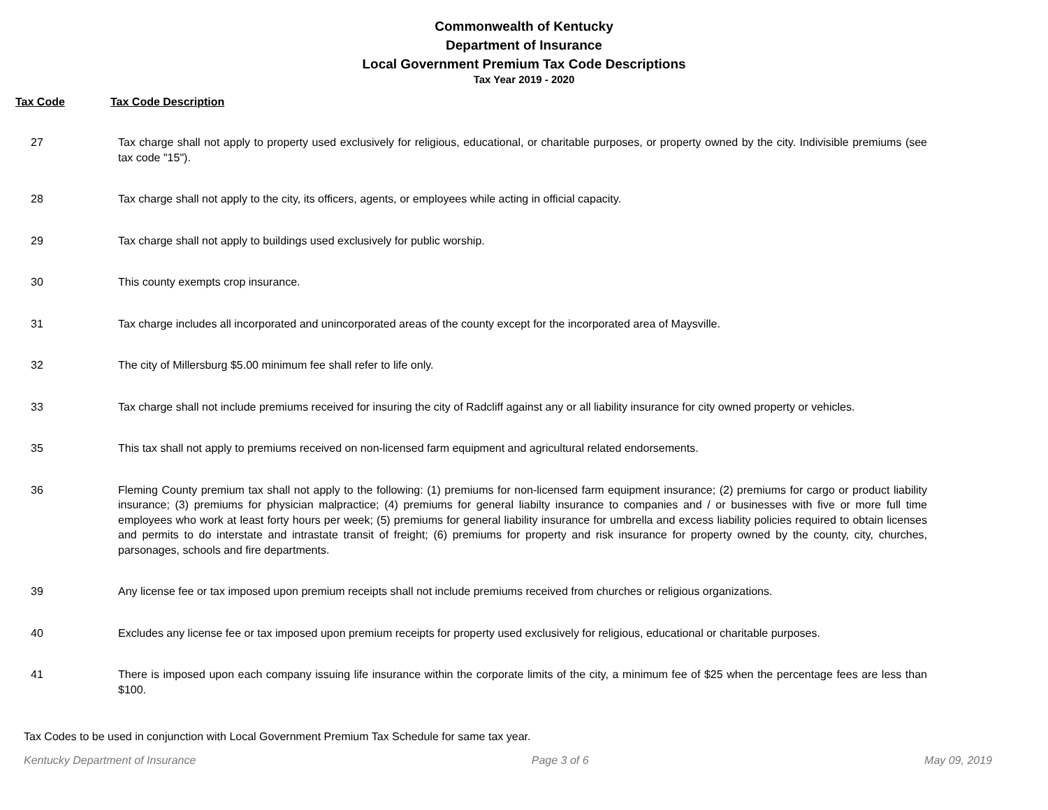Commonwealth of Kentucky
Department of Insurance
Local Government Premium Tax Code Descriptions
Tax Year 2019 - 2020
Tax Code Tax Code Description
| 27 | Tax charge shall not apply to property used exclusively for religious, educational, or charitable purposes, or property owned by the city. Indivisible premiums (see tax code "15"). |
| 28 | Tax charge shall not apply to the city, its officers, agents, or employees while acting in official capacity. |
| 29 | Tax charge shall not apply to buildings used exclusively for public worship. |
| 30 | This county exempts crop insurance. |
| 31 | Tax charge includes all incorporated and unincorporated areas of the county except for the incorporated area of Maysville. |
| 32 | The city of Millersburg $5.00 minimum fee shall refer to life only. |
| 33 | Tax charge shall not include premiums received for insuring the city of Radcliff against any or all liability insurance for city owned property or vehicles. |
| 35 | This tax shall not apply to premiums received on non-licensed farm equipment and agricultural related endorsements. |
| 36 | Fleming County premium tax shall not apply to the following: (1) premiums for non-licensed farm equipment insurance; (2) premiums for cargo or product liability insurance; (3) premiums for physician malpractice; (4) premiums for general liabilty insurance to companies and / or businesses with five or more full time employees who work at least forty hours per week; (5) premiums for general liability insurance for umbrella and excess liability policies required to obtain licenses and permits to do interstate and intrastate transit of freight; (6) premiums for property and risk insurance for property owned by the county, city, churches, parsonages, schools and fire departments. |
| 39 | Any license fee or tax imposed upon premium receipts shall not include premiums received from churches or religious organizations. |
| 40 | Excludes any license fee or tax imposed upon premium receipts for property used exclusively for religious, educational or charitable purposes. |
| 41 | There is imposed upon each company issuing life insurance within the corporate limits of the city, a minimum fee of $25 when the percentage fees are less than $100. |
Tax Codes to be used in conjunction with Local Government Premium Tax Schedule for same tax year.
Kentucky Department of Insurance Page 3 of 6 May 09, 2019